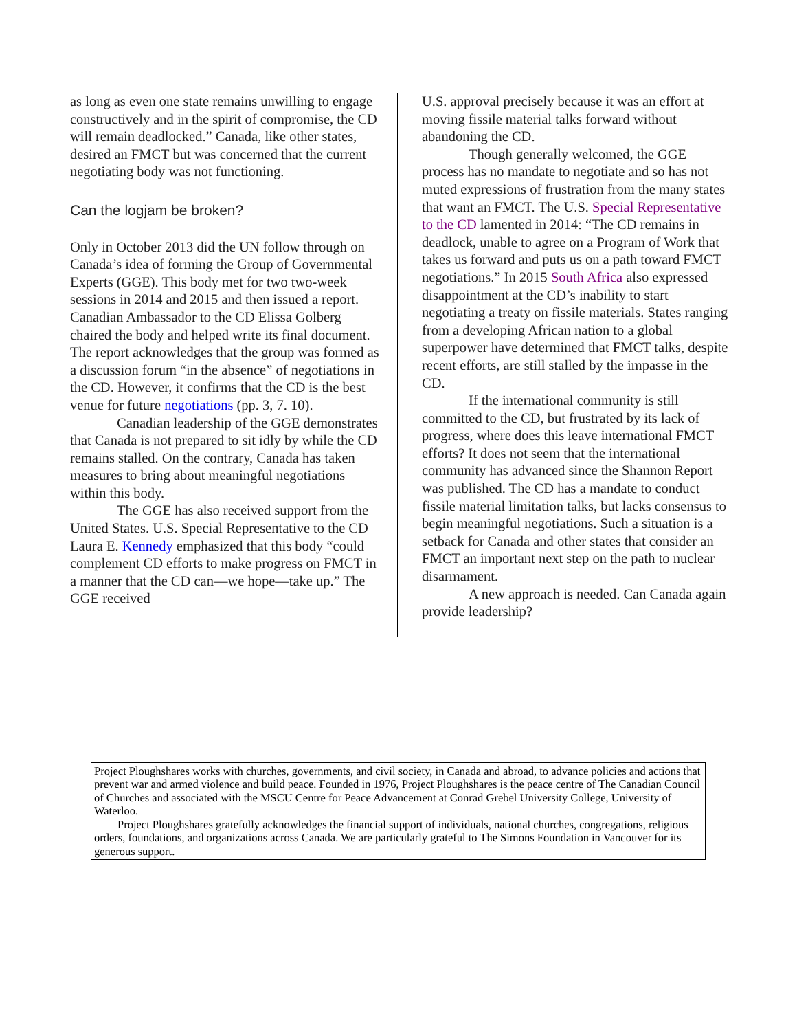as long as even one state remains unwilling to engage constructively and in the spirit of compromise, the CD will remain deadlocked.” Canada, like other states, desired an FMCT but was concerned that the current negotiating body was not functioning.
Can the logjam be broken?
Only in October 2013 did the UN follow through on Canada’s idea of forming the Group of Governmental Experts (GGE). This body met for two two-week sessions in 2014 and 2015 and then issued a report. Canadian Ambassador to the CD Elissa Golberg chaired the body and helped write its final document. The report acknowledges that the group was formed as a discussion forum “in the absence” of negotiations in the CD. However, it confirms that the CD is the best venue for future negotiations (pp. 3, 7. 10).
Canadian leadership of the GGE demonstrates that Canada is not prepared to sit idly by while the CD remains stalled. On the contrary, Canada has taken measures to bring about meaningful negotiations within this body.
The GGE has also received support from the United States. U.S. Special Representative to the CD Laura E. Kennedy emphasized that this body “could complement CD efforts to make progress on FMCT in a manner that the CD can—we hope—take up.” The GGE received
U.S. approval precisely because it was an effort at moving fissile material talks forward without abandoning the CD.
Though generally welcomed, the GGE process has no mandate to negotiate and so has not muted expressions of frustration from the many states that want an FMCT. The U.S. Special Representative to the CD lamented in 2014: “The CD remains in deadlock, unable to agree on a Program of Work that takes us forward and puts us on a path toward FMCT negotiations.” In 2015 South Africa also expressed disappointment at the CD’s inability to start negotiating a treaty on fissile materials. States ranging from a developing African nation to a global superpower have determined that FMCT talks, despite recent efforts, are still stalled by the impasse in the CD.
If the international community is still committed to the CD, but frustrated by its lack of progress, where does this leave international FMCT efforts? It does not seem that the international community has advanced since the Shannon Report was published. The CD has a mandate to conduct fissile material limitation talks, but lacks consensus to begin meaningful negotiations. Such a situation is a setback for Canada and other states that consider an FMCT an important next step on the path to nuclear disarmament.
A new approach is needed. Can Canada again provide leadership?
Project Ploughshares works with churches, governments, and civil society, in Canada and abroad, to advance policies and actions that prevent war and armed violence and build peace. Founded in 1976, Project Ploughshares is the peace centre of The Canadian Council of Churches and associated with the MSCU Centre for Peace Advancement at Conrad Grebel University College, University of Waterloo.
Project Ploughshares gratefully acknowledges the financial support of individuals, national churches, congregations, religious orders, foundations, and organizations across Canada. We are particularly grateful to The Simons Foundation in Vancouver for its generous support.